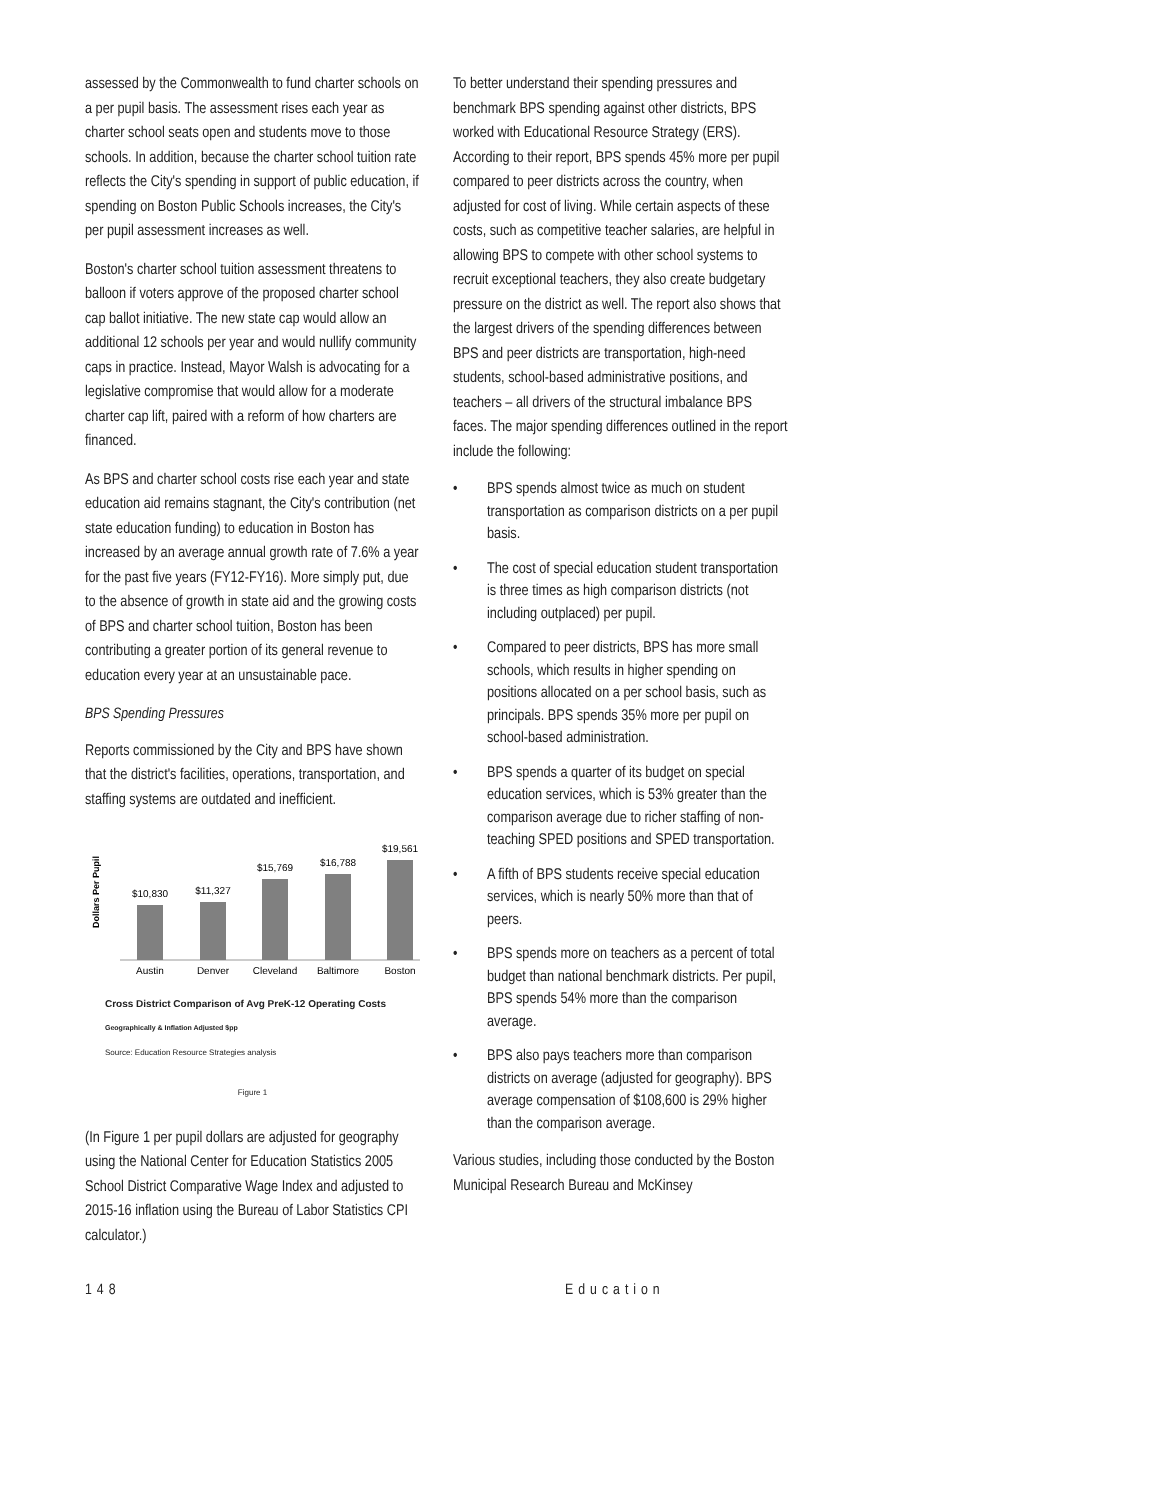assessed by the Commonwealth to fund charter schools on a per pupil basis. The assessment rises each year as charter school seats open and students move to those schools. In addition, because the charter school tuition rate reflects the City's spending in support of public education, if spending on Boston Public Schools increases, the City's per pupil assessment increases as well.
Boston's charter school tuition assessment threatens to balloon if voters approve of the proposed charter school cap ballot initiative. The new state cap would allow an additional 12 schools per year and would nullify community caps in practice. Instead, Mayor Walsh is advocating for a legislative compromise that would allow for a moderate charter cap lift, paired with a reform of how charters are financed.
As BPS and charter school costs rise each year and state education aid remains stagnant, the City's contribution (net state education funding) to education in Boston has increased by an average annual growth rate of 7.6% a year for the past five years (FY12-FY16). More simply put, due to the absence of growth in state aid and the growing costs of BPS and charter school tuition, Boston has been contributing a greater portion of its general revenue to education every year at an unsustainable pace.
BPS Spending Pressures
Reports commissioned by the City and BPS have shown that the district's facilities, operations, transportation, and staffing systems are outdated and inefficient.
Dollars Per Pupil
$10,830
$11,327
$15,769
$16,788
$19,561
Austin
Denver
Cleveland
Baltimore
Boston
Cross District Comparison of Avg PreK-12 Operating Costs
Geographically & Inflation Adjusted $pp
Source: Education Resource Strategies analysis
Figure 1
(In Figure 1 per pupil dollars are adjusted for geography using the National Center for Education Statistics 2005 School District Comparative Wage Index and adjusted to 2015-16 inflation using the Bureau of Labor Statistics CPI calculator.)
To better understand their spending pressures and benchmark BPS spending against other districts, BPS worked with Educational Resource Strategy (ERS). According to their report, BPS spends 45% more per pupil compared to peer districts across the country, when adjusted for cost of living. While certain aspects of these costs, such as competitive teacher salaries, are helpful in allowing BPS to compete with other school systems to recruit exceptional teachers, they also create budgetary pressure on the district as well. The report also shows that the largest drivers of the spending differences between BPS and peer districts are transportation, high-need students, school-based administrative positions, and teachers – all drivers of the structural imbalance BPS faces. The major spending differences outlined in the report include the following:
• BPS spends almost twice as much on student transportation as comparison districts on a per pupil basis.
• The cost of special education student transportation is three times as high comparison districts (not including outplaced) per pupil.
• Compared to peer districts, BPS has more small schools, which results in higher spending on positions allocated on a per school basis, such as principals. BPS spends 35% more per pupil on school-based administration.
• BPS spends a quarter of its budget on special education services, which is 53% greater than the comparison average due to richer staffing of non-teaching SPED positions and SPED transportation.
• A fifth of BPS students receive special education services, which is nearly 50% more than that of peers.
• BPS spends more on teachers as a percent of total budget than national benchmark districts. Per pupil, BPS spends 54% more than the comparison average.
• BPS also pays teachers more than comparison districts on average (adjusted for geography). BPS average compensation of $108,600 is 29% higher than the comparison average.
Various studies, including those conducted by the Boston Municipal Research Bureau and McKinsey
148 Education